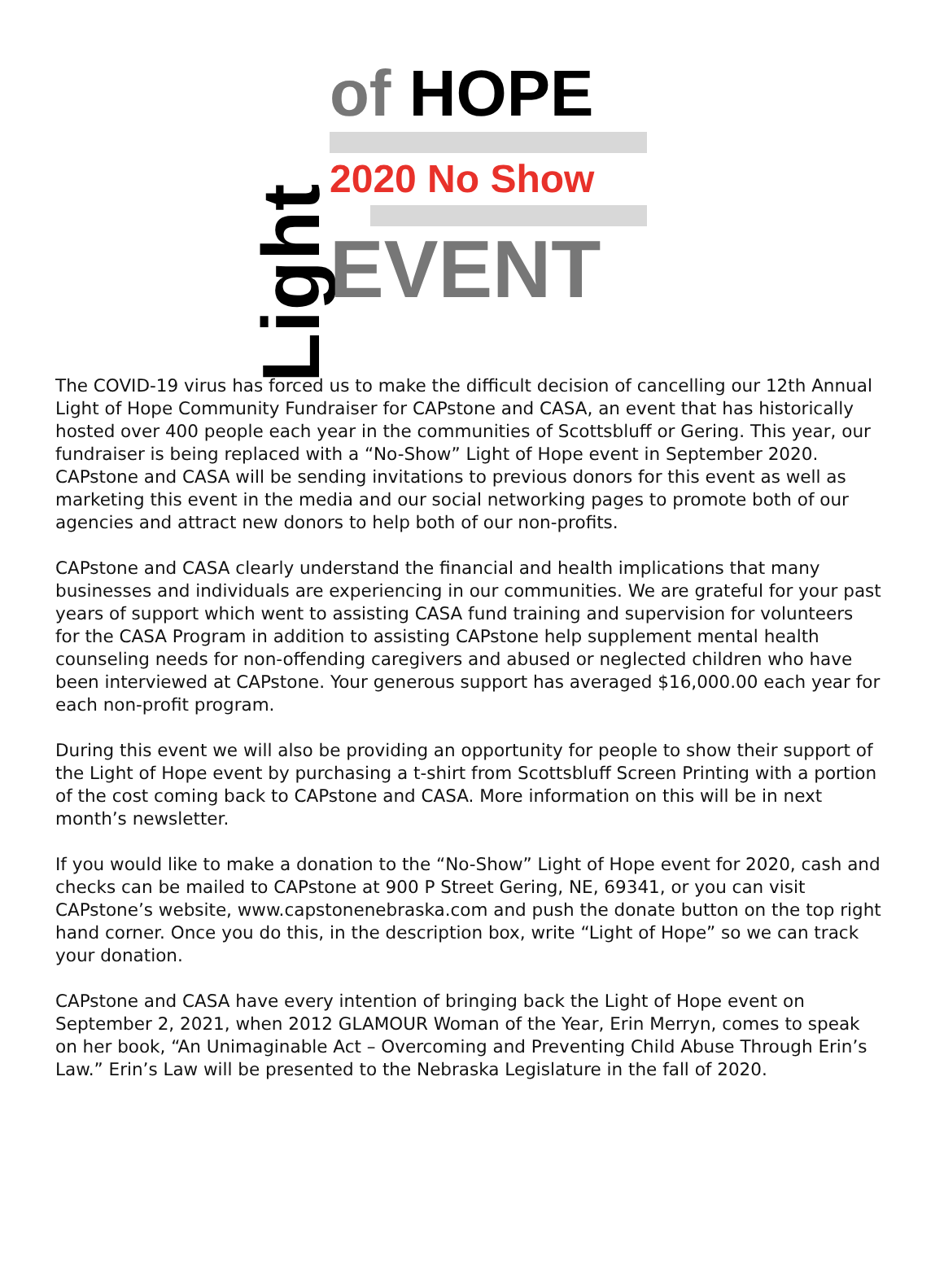Light
of HOPE
2020 No Show
EVENT
The COVID-19 virus has forced us to make the difficult decision of cancelling our 12th Annual Light of Hope Community Fundraiser for CAPstone and CASA, an event that has historically hosted over 400 people each year in the communities of Scottsbluff or Gering. This year, our fundraiser is being replaced with a “No-Show” Light of Hope event in September 2020. CAPstone and CASA will be sending invitations to previous donors for this event as well as marketing this event in the media and our social networking pages to promote both of our agencies and attract new donors to help both of our non-profits.
CAPstone and CASA clearly understand the financial and health implications that many businesses and individuals are experiencing in our communities. We are grateful for your past years of support which went to assisting CASA fund training and supervision for volunteers for the CASA Program in addition to assisting CAPstone help supplement mental health counseling needs for non-offending caregivers and abused or neglected children who have been interviewed at CAPstone. Your generous support has averaged $16,000.00 each year for each non-profit program.
During this event we will also be providing an opportunity for people to show their support of the Light of Hope event by purchasing a t-shirt from Scottsbluff Screen Printing with a portion of the cost coming back to CAPstone and CASA. More information on this will be in next month’s newsletter.
If you would like to make a donation to the “No-Show” Light of Hope event for 2020, cash and checks can be mailed to CAPstone at 900 P Street Gering, NE, 69341, or you can visit CAPstone’s website, www.capstonenebraska.com and push the donate button on the top right hand corner. Once you do this, in the description box, write “Light of Hope” so we can track your donation.
CAPstone and CASA have every intention of bringing back the Light of Hope event on September 2, 2021, when 2012 GLAMOUR Woman of the Year, Erin Merryn, comes to speak on her book, “An Unimaginable Act – Overcoming and Preventing Child Abuse Through Erin’s Law.” Erin’s Law will be presented to the Nebraska Legislature in the fall of 2020.